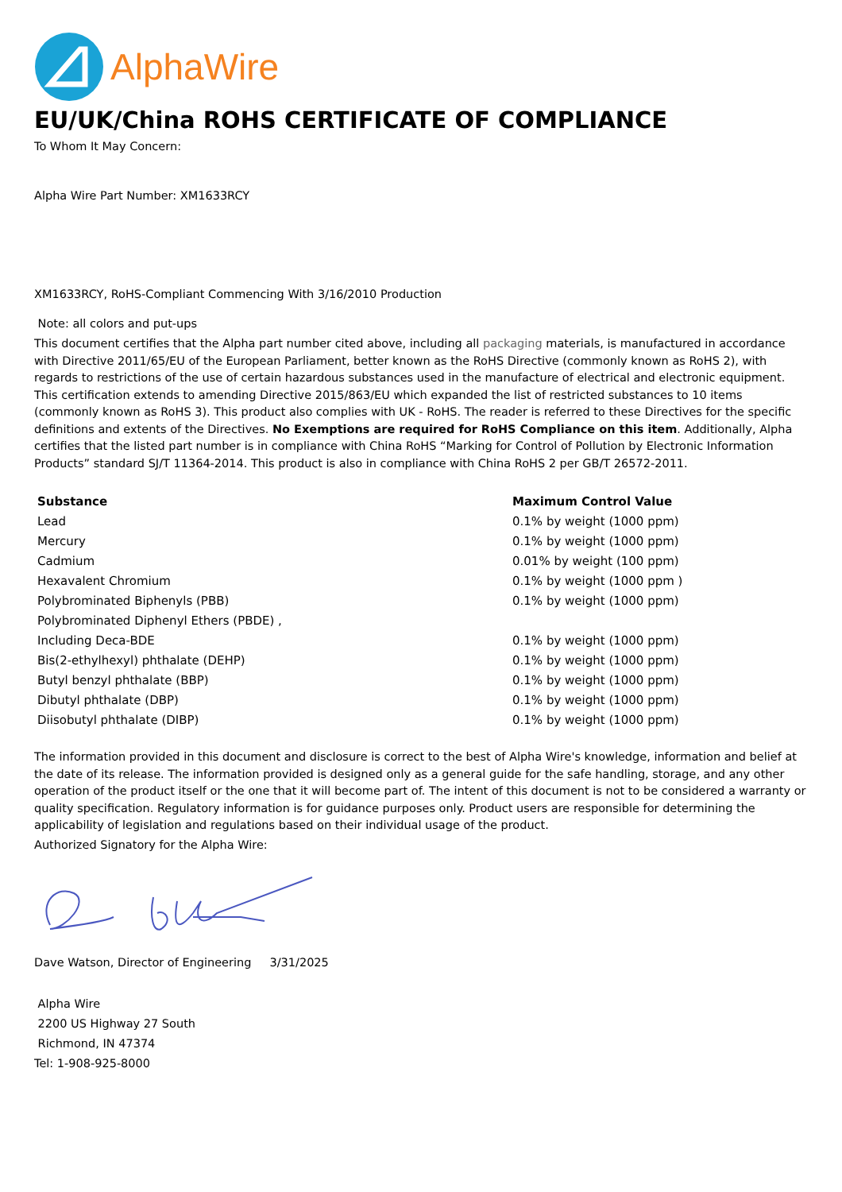AlphaWire
EU/UK/China ROHS CERTIFICATE OF COMPLIANCE
To Whom It May Concern:
Alpha Wire Part Number: XM1633RCY
XM1633RCY, RoHS-Compliant Commencing With 3/16/2010 Production
Note: all colors and put-ups
This document certifies that the Alpha part number cited above, including all packaging materials, is manufactured in accordance with Directive 2011/65/EU of the European Parliament, better known as the RoHS Directive (commonly known as RoHS 2), with regards to restrictions of the use of certain hazardous substances used in the manufacture of electrical and electronic equipment. This certification extends to amending Directive 2015/863/EU which expanded the list of restricted substances to 10 items (commonly known as RoHS 3). This product also complies with UK - RoHS. The reader is referred to these Directives for the specific definitions and extents of the Directives. No Exemptions are required for RoHS Compliance on this item. Additionally, Alpha certifies that the listed part number is in compliance with China RoHS “Marking for Control of Pollution by Electronic Information Products” standard SJ/T 11364-2014. This product is also in compliance with China RoHS 2 per GB/T 26572-2011.
| Substance | Maximum Control Value |
| --- | --- |
| Lead | 0.1% by weight (1000 ppm) |
| Mercury | 0.1% by weight (1000 ppm) |
| Cadmium | 0.01% by weight (100 ppm) |
| Hexavalent Chromium | 0.1% by weight (1000 ppm ) |
| Polybrominated Biphenyls (PBB) | 0.1% by weight (1000 ppm) |
| Polybrominated Diphenyl Ethers (PBDE) , | |
| Including Deca-BDE | 0.1% by weight (1000 ppm) |
| Bis(2-ethylhexyl) phthalate (DEHP) | 0.1% by weight (1000 ppm) |
| Butyl benzyl phthalate (BBP) | 0.1% by weight (1000 ppm) |
| Dibutyl phthalate (DBP) | 0.1% by weight (1000 ppm) |
| Diisobutyl phthalate (DIBP) | 0.1% by weight (1000 ppm) |
The information provided in this document and disclosure is correct to the best of Alpha Wire's knowledge, information and belief at the date of its release. The information provided is designed only as a general guide for the safe handling, storage, and any other operation of the product itself or the one that it will become part of. The intent of this document is not to be considered a warranty or quality specification. Regulatory information is for guidance purposes only. Product users are responsible for determining the applicability of legislation and regulations based on their individual usage of the product.
Authorized Signatory for the Alpha Wire:
Dave Watson, Director of Engineering 3/31/2025
Alpha Wire
2200 US Highway 27 South
Richmond, IN 47374
Tel: 1-908-925-8000